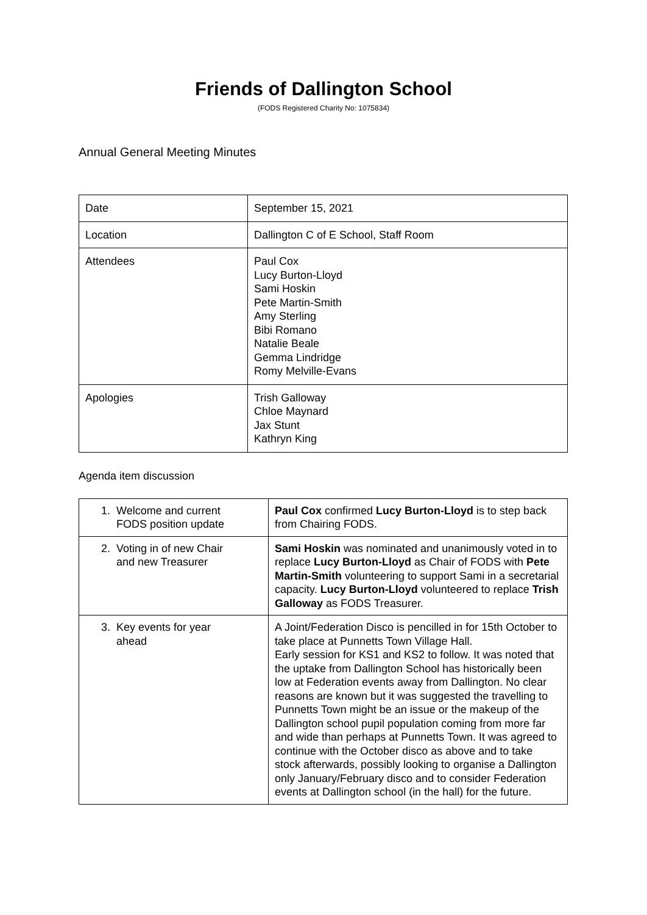Friends of Dallington School
(FODS Registered Charity No: 1075834)
Annual General Meeting Minutes
| Date | September 15, 2021 |
| Location | Dallington C of E School, Staff Room |
| Attendees | Paul Cox Lucy Burton-Lloyd Sami Hoskin Pete Martin-Smith Amy Sterling Bibi Romano Natalie Beale Gemma Lindridge Romy Melville-Evans |
| Apologies | Trish Galloway Chloe Maynard Jax Stunt Kathryn King |
Agenda item discussion
| 1. Welcome and current FODS position update | Paul Cox confirmed Lucy Burton-Lloyd is to step back from Chairing FODS. |
| 2. Voting in of new Chair and new Treasurer | Sami Hoskin was nominated and unanimously voted in to replace Lucy Burton-Lloyd as Chair of FODS with Pete Martin-Smith volunteering to support Sami in a secretarial capacity. Lucy Burton-Lloyd volunteered to replace Trish Galloway as FODS Treasurer. |
| 3. Key events for year ahead | A Joint/Federation Disco is pencilled in for 15th October to take place at Punnetts Town Village Hall. Early session for KS1 and KS2 to follow. It was noted that the uptake from Dallington School has historically been low at Federation events away from Dallington. No clear reasons are known but it was suggested the travelling to Punnetts Town might be an issue or the makeup of the Dallington school pupil population coming from more far and wide than perhaps at Punnetts Town. It was agreed to continue with the October disco as above and to take stock afterwards, possibly looking to organise a Dallington only January/February disco and to consider Federation events at Dallington school (in the hall) for the future. |